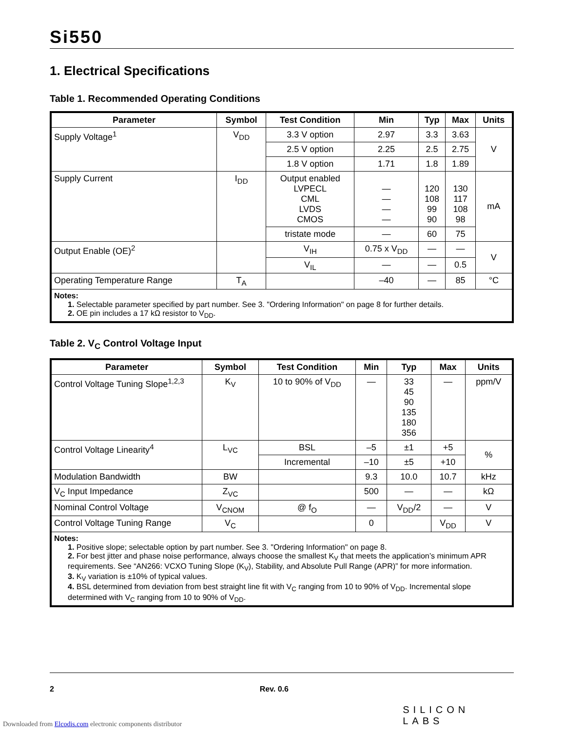Si550
1. Electrical Specifications
Table 1. Recommended Operating Conditions
| Parameter | Symbol | Test Condition | Min | Typ | Max | Units |
| --- | --- | --- | --- | --- | --- | --- |
| Supply Voltage<sup>1</sup> | V<sub>DD</sub> | 3.3 V option | 2.97 | 3.3 | 3.63 | V |
| | | 2.5 V option | 2.25 | 2.5 | 2.75 | |
| | | 1.8 V option | 1.71 | 1.8 | 1.89 | |
| Supply Current | I<sub>DD</sub> | Output enabled LVPECL CML LVDS CMOS | — — — — | 120 108 99 90 | 130 117 108 98 | mA |
| | | tristate mode | — | 60 | 75 | |
| Output Enable (OE)<sup>2</sup> | | V<sub>IH</sub> | 0.75 x V<sub>DD</sub> | — | — | V |
| | | V<sub>IL</sub> | — | — | 0.5 | |
| Operating Temperature Range | T<sub>A</sub> | | –40 | — | 85 | °C |
| Notes: 1. Selectable parameter specified by part number. See 3. "Ordering Information" on page 8 for further details. 2. OE pin includes a 17 kΩ resistor to V<sub>DD</sub>. | | | | | | |
Table 2. V<sub>C</sub> Control Voltage Input
| Parameter | Symbol | Test Condition | Min | Typ | Max | Units |
| --- | --- | --- | --- | --- | --- | --- |
| Control Voltage Tuning Slope<sup>1,2,3</sup> | K<sub>V</sub> | 10 to 90% of V<sub>DD</sub> | — | 33 45 90 135 180 356 | — | ppm/V |
| Control Voltage Linearity<sup>4</sup> | L<sub>VC</sub> | BSL | –5 | ±1 | +5 | % |
| | | Incremental | –10 | ±5 | +10 | |
| Modulation Bandwidth | BW | | 9.3 | 10.0 | 10.7 | kHz |
| V<sub>C</sub> Input Impedance | Z<sub>VC</sub> | | 500 | — | — | kΩ |
| Nominal Control Voltage | V<sub>CNOM</sub> | @ f<sub>O</sub> | — | V<sub>DD</sub>/2 | — | V |
| Control Voltage Tuning Range | V<sub>C</sub> | | 0 | | V<sub>DD</sub> | V |
| Notes: 1. Positive slope; selectable option by part number. See 3. "Ordering Information" on page 8. 2. For best jitter and phase noise performance, always choose the smallest K<sub>V</sub> that meets the application’s minimum APR requirements. See “AN266: VCXO Tuning Slope (K<sub>V</sub>), Stability, and Absolute Pull Range (APR)” for more information. 3. K<sub>V</sub> variation is ±10% of typical values. 4. BSL determined from deviation from best straight line fit with V<sub>C</sub> ranging from 10 to 90% of V<sub>DD</sub>. Incremental slope determined with V<sub>C</sub> ranging from 10 to 90% of V<sub>DD</sub>. | | | | | | |
2 Rev. 0.6 SILICON LABS
Downloaded from Elcodis.com electronic components distributor